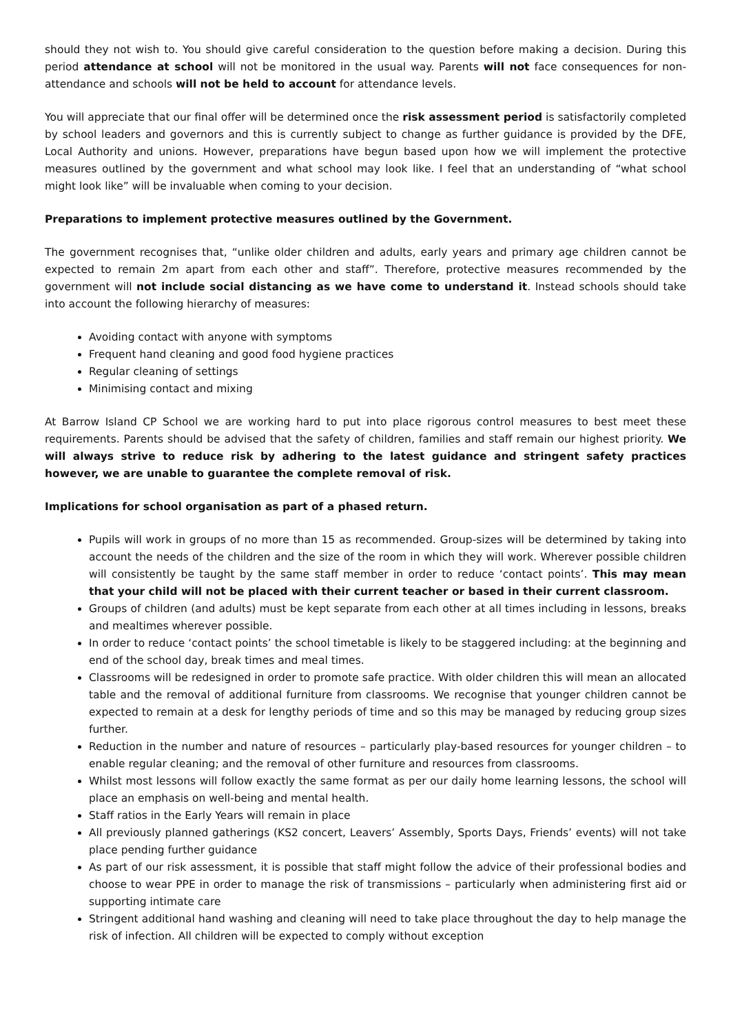should they not wish to. You should give careful consideration to the question before making a decision. During this period attendance at school will not be monitored in the usual way. Parents will not face consequences for non-attendance and schools will not be held to account for attendance levels.
You will appreciate that our final offer will be determined once the risk assessment period is satisfactorily completed by school leaders and governors and this is currently subject to change as further guidance is provided by the DFE, Local Authority and unions. However, preparations have begun based upon how we will implement the protective measures outlined by the government and what school may look like. I feel that an understanding of “what school might look like” will be invaluable when coming to your decision.
Preparations to implement protective measures outlined by the Government.
The government recognises that, “unlike older children and adults, early years and primary age children cannot be expected to remain 2m apart from each other and staff”. Therefore, protective measures recommended by the government will not include social distancing as we have come to understand it. Instead schools should take into account the following hierarchy of measures:
Avoiding contact with anyone with symptoms
Frequent hand cleaning and good food hygiene practices
Regular cleaning of settings
Minimising contact and mixing
At Barrow Island CP School we are working hard to put into place rigorous control measures to best meet these requirements. Parents should be advised that the safety of children, families and staff remain our highest priority. We will always strive to reduce risk by adhering to the latest guidance and stringent safety practices however, we are unable to guarantee the complete removal of risk.
Implications for school organisation as part of a phased return.
Pupils will work in groups of no more than 15 as recommended. Group-sizes will be determined by taking into account the needs of the children and the size of the room in which they will work. Wherever possible children will consistently be taught by the same staff member in order to reduce ‘contact points’. This may mean that your child will not be placed with their current teacher or based in their current classroom.
Groups of children (and adults) must be kept separate from each other at all times including in lessons, breaks and mealtimes wherever possible.
In order to reduce ‘contact points’ the school timetable is likely to be staggered including: at the beginning and end of the school day, break times and meal times.
Classrooms will be redesigned in order to promote safe practice. With older children this will mean an allocated table and the removal of additional furniture from classrooms. We recognise that younger children cannot be expected to remain at a desk for lengthy periods of time and so this may be managed by reducing group sizes further.
Reduction in the number and nature of resources – particularly play-based resources for younger children – to enable regular cleaning; and the removal of other furniture and resources from classrooms.
Whilst most lessons will follow exactly the same format as per our daily home learning lessons, the school will place an emphasis on well-being and mental health.
Staff ratios in the Early Years will remain in place
All previously planned gatherings (KS2 concert, Leavers’ Assembly, Sports Days, Friends’ events) will not take place pending further guidance
As part of our risk assessment, it is possible that staff might follow the advice of their professional bodies and choose to wear PPE in order to manage the risk of transmissions – particularly when administering first aid or supporting intimate care
Stringent additional hand washing and cleaning will need to take place throughout the day to help manage the risk of infection. All children will be expected to comply without exception